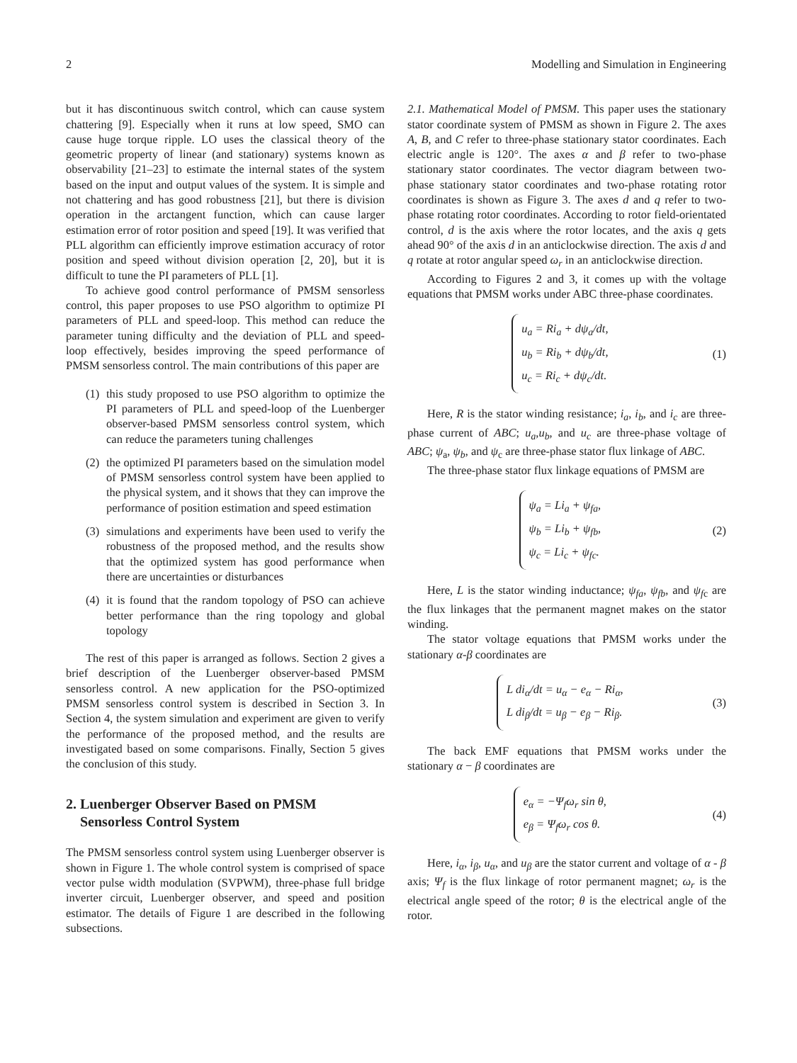2 Modelling and Simulation in Engineering
but it has discontinuous switch control, which can cause system chattering [9]. Especially when it runs at low speed, SMO can cause huge torque ripple. LO uses the classical theory of the geometric property of linear (and stationary) systems known as observability [21–23] to estimate the internal states of the system based on the input and output values of the system. It is simple and not chattering and has good robustness [21], but there is division operation in the arctangent function, which can cause larger estimation error of rotor position and speed [19]. It was verified that PLL algorithm can efficiently improve estimation accuracy of rotor position and speed without division operation [2, 20], but it is difficult to tune the PI parameters of PLL [1].
To achieve good control performance of PMSM sensorless control, this paper proposes to use PSO algorithm to optimize PI parameters of PLL and speed-loop. This method can reduce the parameter tuning difficulty and the deviation of PLL and speed-loop effectively, besides improving the speed performance of PMSM sensorless control. The main contributions of this paper are
(1) this study proposed to use PSO algorithm to optimize the PI parameters of PLL and speed-loop of the Luenberger observer-based PMSM sensorless control system, which can reduce the parameters tuning challenges
(2) the optimized PI parameters based on the simulation model of PMSM sensorless control system have been applied to the physical system, and it shows that they can improve the performance of position estimation and speed estimation
(3) simulations and experiments have been used to verify the robustness of the proposed method, and the results show that the optimized system has good performance when there are uncertainties or disturbances
(4) it is found that the random topology of PSO can achieve better performance than the ring topology and global topology
The rest of this paper is arranged as follows. Section 2 gives a brief description of the Luenberger observer-based PMSM sensorless control. A new application for the PSO-optimized PMSM sensorless control system is described in Section 3. In Section 4, the system simulation and experiment are given to verify the performance of the proposed method, and the results are investigated based on some comparisons. Finally, Section 5 gives the conclusion of this study.
2. Luenberger Observer Based on PMSM
Sensorless Control System
The PMSM sensorless control system using Luenberger observer is shown in Figure 1. The whole control system is comprised of space vector pulse width modulation (SVPWM), three-phase full bridge inverter circuit, Luenberger observer, and speed and position estimator. The details of Figure 1 are described in the following subsections.
2.1. Mathematical Model of PMSM. This paper uses the stationary stator coordinate system of PMSM as shown in Figure 2. The axes A, B, and C refer to three-phase stationary stator coordinates. Each electric angle is 120°. The axes α and β refer to two-phase stationary stator coordinates. The vector diagram between two-phase stationary stator coordinates and two-phase rotating rotor coordinates is shown as Figure 3. The axes d and q refer to two-phase rotating rotor coordinates. According to rotor field-orientated control, d is the axis where the rotor locates, and the axis q gets ahead 90° of the axis d in an anticlockwise direction. The axis d and q rotate at rotor angular speed ω<sub>r</sub> in an anticlockwise direction.
According to Figures 2 and 3, it comes up with the voltage equations that PMSM works under ABC three-phase coordinates.
u<sub>a</sub> = Ri<sub>a</sub> + dψ<sub>a</sub>/dt,
u<sub>b</sub> = Ri<sub>b</sub> + dψ<sub>b</sub>/dt,
u<sub>c</sub> = Ri<sub>c</sub> + dψ<sub>c</sub>/dt.
(1)
Here, R is the stator winding resistance; i<sub>a</sub>, i<sub>b</sub>, and i<sub>c</sub> are three-phase current of ABC; u<sub>a</sub>,u<sub>b</sub>, and u<sub>c</sub> are three-phase voltage of ABC; ψ<sub>a</sub>, ψ<sub>b</sub>, and ψ<sub>c</sub> are three-phase stator flux linkage of ABC.
The three-phase stator flux linkage equations of PMSM are
ψ<sub>a</sub> = Li<sub>a</sub> + ψ<sub>fa</sub>,
ψ<sub>b</sub> = Li<sub>b</sub> + ψ<sub>fb</sub>,
ψ<sub>c</sub> = Li<sub>c</sub> + ψ<sub>fc</sub>.
(2)
Here, L is the stator winding inductance; ψ<sub>fa</sub>, ψ<sub>fb</sub>, and ψ<sub>f</sub><sub>c</sub> are the flux linkages that the permanent magnet makes on the stator winding.
The stator voltage equations that PMSM works under the stationary α-β coordinates are
L di<sub>α</sub>/dt = u<sub>α</sub> − e<sub>α</sub> − Ri<sub>α</sub>,
L di<sub>β</sub>/dt = u<sub>β</sub> − e<sub>β</sub> − Ri<sub>β</sub>.
(3)
The back EMF equations that PMSM works under the stationary α − β coordinates are
e<sub>α</sub> = −Ψ<sub>f</sub>ω<sub>r</sub> sin θ,
e<sub>β</sub> = Ψ<sub>f</sub>ω<sub>r</sub> cos θ.
(4)
Here, i<sub>α</sub>, i<sub>β</sub>, u<sub>α</sub>, and u<sub>β</sub> are the stator current and voltage of α - β axis; Ψ<sub>f</sub> is the flux linkage of rotor permanent magnet; ω<sub>r</sub> is the electrical angle speed of the rotor; θ is the electrical angle of the rotor.